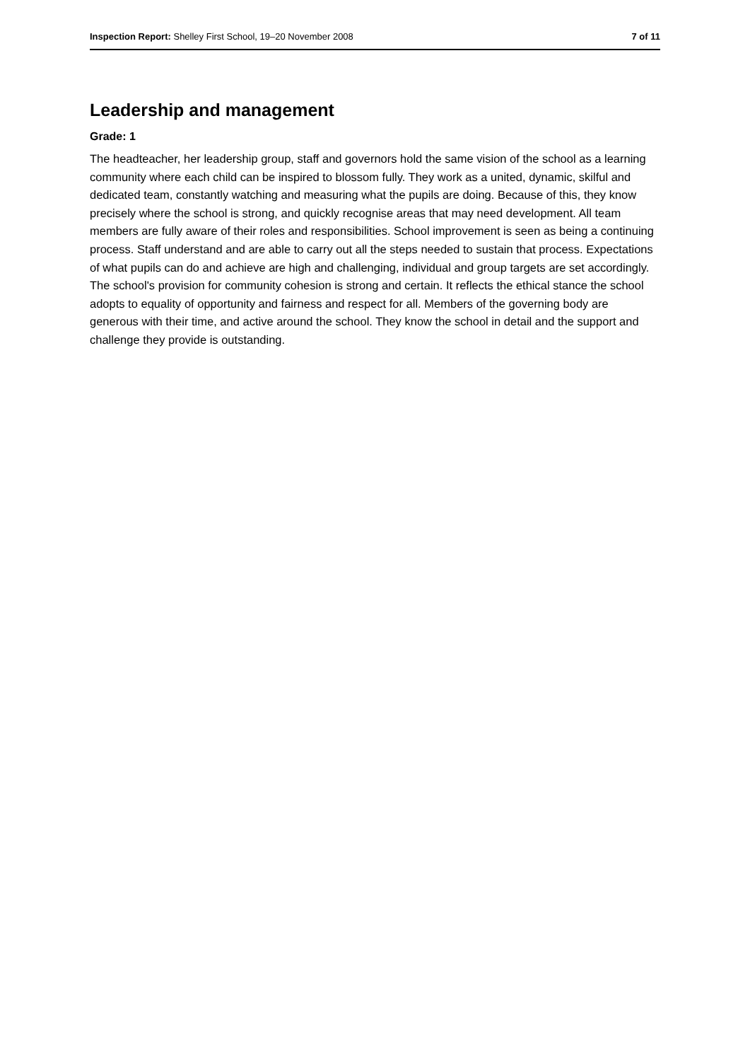Inspection Report: Shelley First School, 19–20 November 2008 7 of 11
Leadership and management
Grade: 1
The headteacher, her leadership group, staff and governors hold the same vision of the school as a learning community where each child can be inspired to blossom fully. They work as a united, dynamic, skilful and dedicated team, constantly watching and measuring what the pupils are doing. Because of this, they know precisely where the school is strong, and quickly recognise areas that may need development. All team members are fully aware of their roles and responsibilities. School improvement is seen as being a continuing process. Staff understand and are able to carry out all the steps needed to sustain that process. Expectations of what pupils can do and achieve are high and challenging, individual and group targets are set accordingly. The school's provision for community cohesion is strong and certain. It reflects the ethical stance the school adopts to equality of opportunity and fairness and respect for all. Members of the governing body are generous with their time, and active around the school. They know the school in detail and the support and challenge they provide is outstanding.